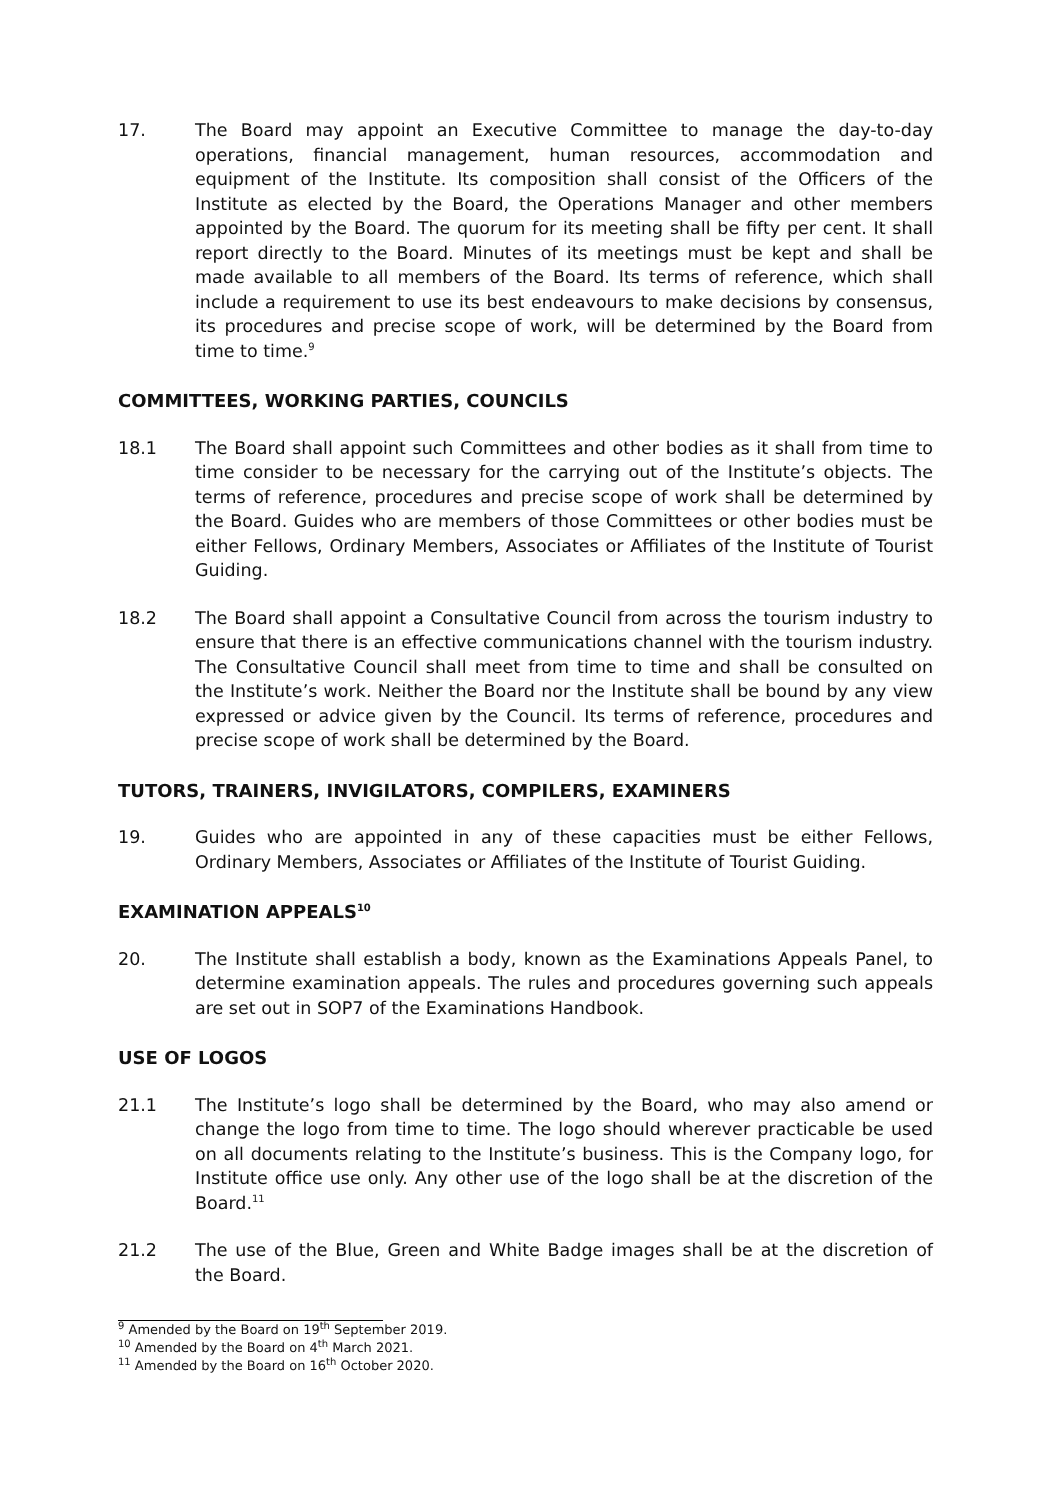17. The Board may appoint an Executive Committee to manage the day-to-day operations, financial management, human resources, accommodation and equipment of the Institute. Its composition shall consist of the Officers of the Institute as elected by the Board, the Operations Manager and other members appointed by the Board. The quorum for its meeting shall be fifty per cent. It shall report directly to the Board. Minutes of its meetings must be kept and shall be made available to all members of the Board. Its terms of reference, which shall include a requirement to use its best endeavours to make decisions by consensus, its procedures and precise scope of work, will be determined by the Board from time to time.<sup>9</sup>
COMMITTEES, WORKING PARTIES, COUNCILS
18.1 The Board shall appoint such Committees and other bodies as it shall from time to time consider to be necessary for the carrying out of the Institute’s objects. The terms of reference, procedures and precise scope of work shall be determined by the Board. Guides who are members of those Committees or other bodies must be either Fellows, Ordinary Members, Associates or Affiliates of the Institute of Tourist Guiding.
18.2 The Board shall appoint a Consultative Council from across the tourism industry to ensure that there is an effective communications channel with the tourism industry. The Consultative Council shall meet from time to time and shall be consulted on the Institute’s work. Neither the Board nor the Institute shall be bound by any view expressed or advice given by the Council. Its terms of reference, procedures and precise scope of work shall be determined by the Board.
TUTORS, TRAINERS, INVIGILATORS, COMPILERS, EXAMINERS
19. Guides who are appointed in any of these capacities must be either Fellows, Ordinary Members, Associates or Affiliates of the Institute of Tourist Guiding.
EXAMINATION APPEALS<sup>10</sup>
20. The Institute shall establish a body, known as the Examinations Appeals Panel, to determine examination appeals. The rules and procedures governing such appeals are set out in SOP7 of the Examinations Handbook.
USE OF LOGOS
21.1 The Institute’s logo shall be determined by the Board, who may also amend or change the logo from time to time. The logo should wherever practicable be used on all documents relating to the Institute’s business. This is the Company logo, for Institute office use only. Any other use of the logo shall be at the discretion of the Board.<sup>11</sup>
21.2 The use of the Blue, Green and White Badge images shall be at the discretion of the Board.
<sup>9</sup> Amended by the Board on 19<sup>th</sup> September 2019.
<sup>10</sup> Amended by the Board on 4<sup>th</sup> March 2021.
<sup>11</sup> Amended by the Board on 16<sup>th</sup> October 2020.